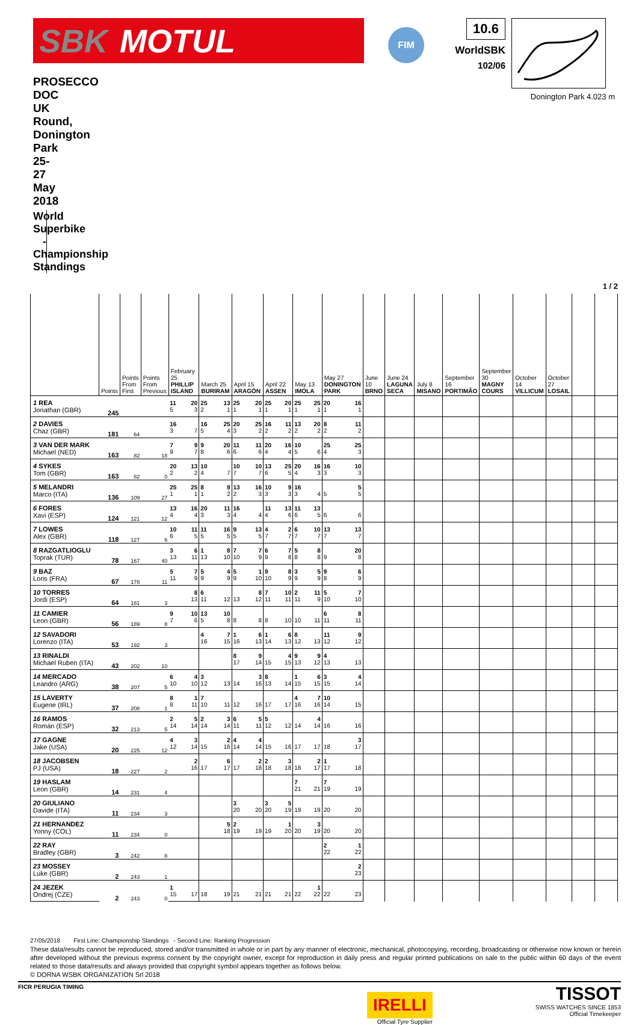SBK MOTUL
FIM
10.6
WorldSBK
102/06
PROSECCO DOC UK Round, Donington Park 25-27 May 2018
World Superbike - Championship Standings
Donington Park 4.023 m
1 / 2
| | Points | Points From First | Points From Previous | February 25 PHILLIP ISLAND | | March 25 BURIRAM | | April 15 ARAGÓN | | April 22 ASSEN | | May 13 IMOLA | | May 27 DONINGTON PARK | | June 10 BRNO | June 24 LAGUNA SECA | July 8 MISANO | September 16 PORTIMÃO | September 30 MAGNY COURS | October 14 VILLICUM | October 27 LOSAIL | | |
| --- | --- | --- | --- | --- | --- | --- | --- | --- | --- | --- | --- | --- | --- | --- | --- | --- | --- | --- | --- | --- | --- | --- | --- | --- |
| 1 REA | 245 | | | 11 | 20 | 25 | 13 | 25 | 20 | 25 | 20 | 25 | 25 | 20 | 16 | | | | | | | | | |
| Jonathan (GBR) | | | | 5 | 3 | 2 | 1 | 1 | 1 | 1 | 1 | 1 | 1 | 1 | 1 | | | | | | | | | |
| 2 DAVIES | 181 | 64 | | 16 | | 16 | 25 | 20 | 25 | 16 | 11 | 13 | 20 | 8 | 11 | | | | | | | | | |
| Chaz (GBR) | | | | 3 | 7 | 5 | 4 | 3 | 2 | 2 | 2 | 2 | 2 | 2 | 2 | | | | | | | | | |
| 3 VAN DER MARK | 163 | 82 | 18 | 7 | 9 | 9 | 20 | 11 | 11 | 20 | 16 | 10 | | 25 | 25 | | | | | | | | | |
| Michael (NED) | | | | 9 | 7 | 8 | 6 | 6 | 6 | 4 | 4 | 5 | 6 | 4 | 3 | | | | | | | | | |
| 4 SYKES | 163 | 82 | 0 | 20 | 13 | 10 | | 10 | 10 | 13 | 25 | 20 | 16 | 16 | 10 | | | | | | | | | |
| Tom (GBR) | | | | 2 | 2 | 4 | 7 | 7 | 7 | 6 | 5 | 4 | 3 | 3 | 3 | | | | | | | | | |
| 5 MELANDRI | 136 | 109 | 27 | 25 | 25 | 8 | 9 | 13 | 16 | 10 | 9 | 16 | | | 5 | | | | | | | | | |
| Marco (ITA) | | | | 1 | 1 | 1 | 2 | 2 | 3 | 3 | 3 | 3 | 4 | 5 | 5 | | | | | | | | | |
| 6 FORES | 124 | 121 | 12 | 13 | 16 | 20 | 11 | 16 | | 11 | 13 | 11 | 13 | | | | | | | | | | | |
| Xavi (ESP) | | | | 4 | 4 | 3 | 3 | 4 | 4 | 4 | 6 | 6 | 5 | 6 | 6 | | | | | | | | | |
| 7 LOWES | 118 | 127 | 6 | 10 | 11 | 11 | 16 | 9 | 13 | 4 | 2 | 6 | 10 | 13 | 13 | | | | | | | | | |
| Alex (GBR) | | | | 6 | 5 | 5 | 5 | 5 | 5 | 7 | 7 | 7 | 7 | 7 | 7 | | | | | | | | | |
| 8 RAZGATLIOGLU | 78 | 167 | 40 | 3 | 6 | 1 | 8 | 7 | 7 | 6 | 7 | 5 | 8 | | 20 | | | | | | | | | |
| Toprak (TUR) | | | | 13 | 11 | 13 | 10 | 10 | 9 | 9 | 8 | 8 | 8 | 9 | 8 | | | | | | | | | |
| 9 BAZ | 67 | 178 | 11 | 5 | 7 | 5 | 4 | 5 | 1 | 9 | 8 | 3 | 5 | 9 | 6 | | | | | | | | | |
| Loris (FRA) | | | | 11 | 9 | 9 | 9 | 9 | 10 | 10 | 9 | 9 | 9 | 8 | 9 | | | | | | | | | |
| 10 TORRES | 64 | 181 | 3 | | 8 | 6 | | | 8 | 7 | 10 | 2 | 11 | 5 | 7 | | | | | | | | | |
| Jordi (ESP) | | | | | 13 | 11 | 12 | 13 | 12 | 11 | 11 | 11 | 9 | 10 | 10 | | | | | | | | | |
| 11 CAMIER | 56 | 189 | 8 | 9 | 10 | 13 | 10 | | | | | | | 6 | 8 | | | | | | | | | |
| Leon (GBR) | | | | 7 | 6 | 5 | 8 | 8 | 8 | 8 | 10 | 10 | 11 | 11 | 11 | | | | | | | | | |
| 12 SAVADORI | 53 | 192 | 3 | | | 4 | 7 | 1 | 6 | 1 | 6 | 8 | | 11 | 9 | | | | | | | | | |
| Lorenzo (ITA) | | | | | | 16 | 15 | 16 | 13 | 14 | 13 | 12 | 13 | 12 | 12 | | | | | | | | | |
| 13 RINALDI | 43 | 202 | 10 | | | | | 8 | 9 | | 4 | 9 | 9 | 4 | | | | | | | | | | |
| Michael Ruben (ITA) | | | | | | | | 17 | 14 | 15 | 15 | 13 | 12 | 13 | 13 | | | | | | | | | |
| 14 MERCADO | 38 | 207 | 5 | 6 | 4 | 3 | | | 3 | 8 | | 1 | 6 | 3 | 4 | | | | | | | | | |
| Leandro (ARG) | | | | 10 | 10 | 12 | 13 | 14 | 16 | 13 | 14 | 15 | 15 | 15 | 14 | | | | | | | | | |
| 15 LAVERTY | 37 | 208 | 1 | 8 | 1 | 7 | | | | | | 4 | 7 | 10 | | | | | | | | | | |
| Eugene (IRL) | | | | 8 | 11 | 10 | 11 | 12 | 16 | 17 | 17 | 16 | 16 | 14 | 15 | | | | | | | | | |
| 16 RAMOS | 32 | 213 | 5 | 2 | 5 | 2 | 3 | 6 | 5 | 5 | | | 4 | | | | | | | | | | | |
| Román (ESP) | | | | 14 | 14 | 14 | 14 | 11 | 11 | 12 | 12 | 14 | 14 | 16 | 16 | | | | | | | | | |
| 17 GAGNE | 20 | 225 | 12 | 4 | 3 | | 2 | 4 | 4 | | | | | | 3 | | | | | | | | | |
| Jake (USA) | | | | 12 | 14 | 15 | 16 | 14 | 14 | 15 | 16 | 17 | 17 | 18 | 17 | | | | | | | | | |
| 18 JACOBSEN | 18 | 227 | 2 | | 2 | | 6 | | 2 | 2 | 3 | | 2 | 1 | | | | | | | | | | |
| PJ (USA) | | | | | 16 | 17 | 17 | 17 | 18 | 18 | 18 | 18 | 17 | 17 | 18 | | | | | | | | | |
| 19 HASLAM | 14 | 231 | 4 | | | | | | | | | 7 | | 7 | | | | | | | | | | |
| Leon (GBR) | | | | | | | | | | | | 21 | 21 | 19 | 19 | | | | | | | | | |
| 20 GIULIANO | 11 | 234 | 3 | | | | | 3 | | 3 | 5 | | | | | | | | | | | | | |
| Davide (ITA) | | | | | | | | 20 | 20 | 20 | 19 | 19 | 19 | 20 | 20 | | | | | | | | | |
| 21 HERNANDEZ | 11 | 234 | 0 | | | | 5 | 2 | | | 1 | | 3 | | | | | | | | | | | |
| Yonny (COL) | | | | | | | 18 | 19 | 19 | 19 | 20 | 20 | 19 | 20 | 20 | | | | | | | | | |
| 22 RAY | 3 | 242 | 8 | | | | | | | | | | | 2 | 1 | | | | | | | | | |
| Bradley (GBR) | | | | | | | | | | | | | | 22 | 22 | | | | | | | | | |
| 23 MOSSEY | 2 | 243 | 1 | | | | | | | | | | | | 2 | | | | | | | | | |
| Luke (GBR) | | | | | | | | | | | | | | | 23 | | | | | | | | | |
| 24 JEZEK | 2 | 243 | 0 | 1 | | | | | | | | | 1 | | | | | | | | | | | |
| Ondrej (CZE) | | | | 15 | 17 | 18 | 19 | 21 | 21 | 21 | 21 | 22 | 22 | 22 | 23 | | | | | | | | | |
27/05/2018 First Line: Championship Standings - Second Line: Ranking Progression
These data/results cannot be reproduced, stored and/or transmitted in whole or in part by any manner of electronic, mechanical, photocopying, recording, broadcasting or otherwise now known or herein after developed without the previous express consent by the copyright owner, except for reproduction in daily press and regular printed publications on sale to the public within 60 days of the event related to those data/results and always provided that copyright symbol appears together as follows below.
© DORNA WSBK ORGANIZATION Srl 2018
FICR PERUGIA TIMING
IRELLI
Official Tyre Supplier
TISSOT
SWISS WATCHES SINCE 1853
Official Timekeeper